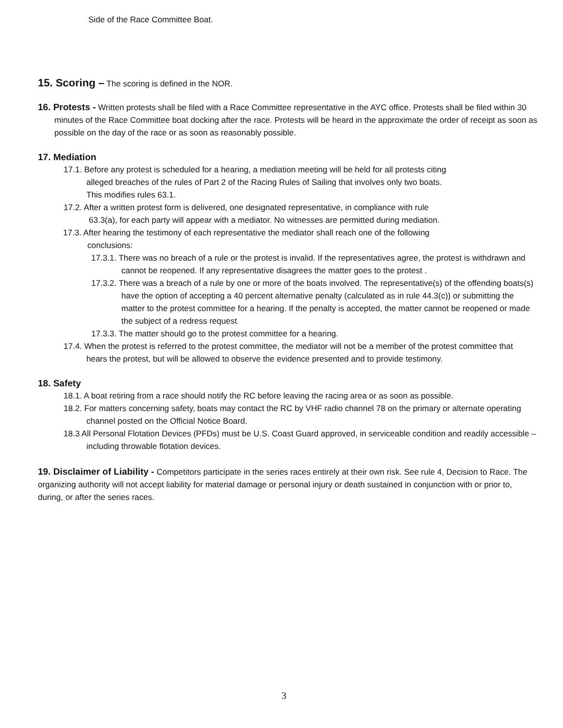Side of the Race Committee Boat.
15. Scoring – The scoring is defined in the NOR.
16. Protests - Written protests shall be filed with a Race Committee representative in the AYC office. Protests shall be filed within 30 minutes of the Race Committee boat docking after the race. Protests will be heard in the approximate the order of receipt as soon as possible on the day of the race or as soon as reasonably possible.
17. Mediation
17.1. Before any protest is scheduled for a hearing, a mediation meeting will be held for all protests citing alleged breaches of the rules of Part 2 of the Racing Rules of Sailing that involves only two boats. This modifies rules 63.1.
17.2. After a written protest form is delivered, one designated representative, in compliance with rule 63.3(a), for each party will appear with a mediator. No witnesses are permitted during mediation.
17.3. After hearing the testimony of each representative the mediator shall reach one of the following conclusions:
17.3.1. There was no breach of a rule or the protest is invalid. If the representatives agree, the protest is withdrawn and cannot be reopened. If any representative disagrees the matter goes to the protest .
17.3.2. There was a breach of a rule by one or more of the boats involved. The representative(s) of the offending boats(s) have the option of accepting a 40 percent alternative penalty (calculated as in rule 44.3(c)) or submitting the matter to the protest committee for a hearing. If the penalty is accepted, the matter cannot be reopened or made the subject of a redress request
17.3.3. The matter should go to the protest committee for a hearing.
17.4. When the protest is referred to the protest committee, the mediator will not be a member of the protest committee that hears the protest, but will be allowed to observe the evidence presented and to provide testimony.
18. Safety
18.1. A boat retiring from a race should notify the RC before leaving the racing area or as soon as possible.
18.2. For matters concerning safety, boats may contact the RC by VHF radio channel 78 on the primary or alternate operating channel posted on the Official Notice Board.
18.3 All Personal Flotation Devices (PFDs) must be U.S. Coast Guard approved, in serviceable condition and readily accessible – including throwable flotation devices.
19. Disclaimer of Liability - Competitors participate in the series races entirely at their own risk. See rule 4, Decision to Race. The organizing authority will not accept liability for material damage or personal injury or death sustained in conjunction with or prior to, during, or after the series races.
3